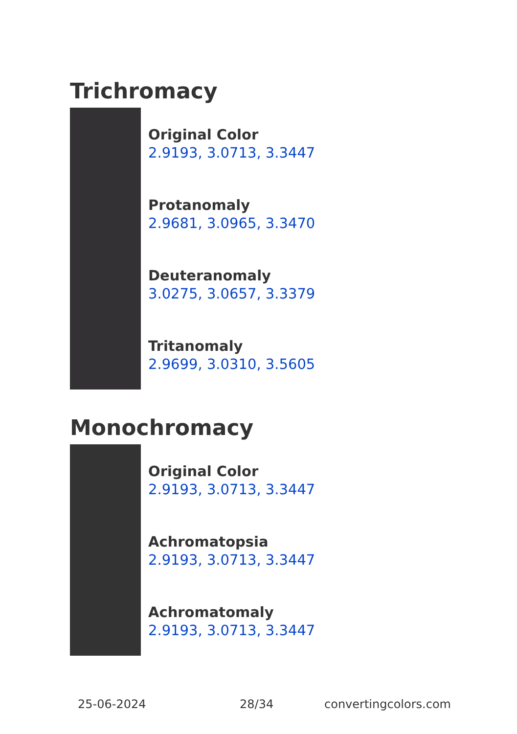Trichromacy
Original Color
2.9193, 3.0713, 3.3447
Protanomaly
2.9681, 3.0965, 3.3470
Deuteranomaly
3.0275, 3.0657, 3.3379
Tritanomaly
2.9699, 3.0310, 3.5605
Monochromacy
Original Color
2.9193, 3.0713, 3.3447
Achromatopsia
2.9193, 3.0713, 3.3447
Achromatomaly
2.9193, 3.0713, 3.3447
25-06-2024 28/34 convertingcolors.com